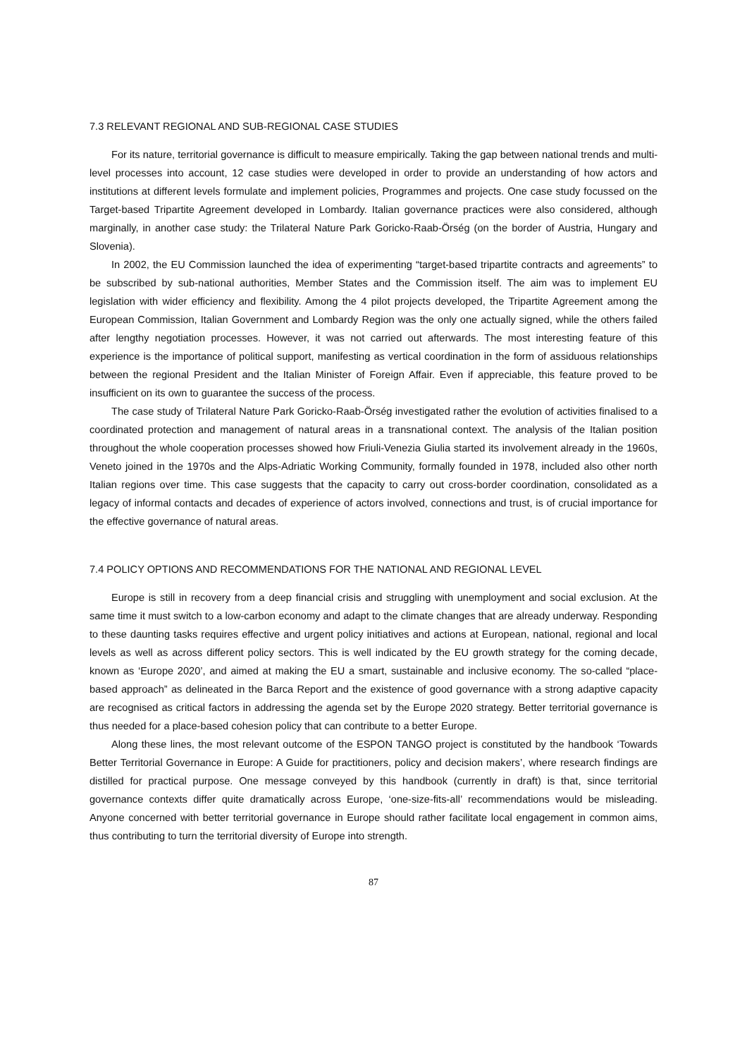7.3 RELEVANT REGIONAL AND SUB-REGIONAL CASE STUDIES
For its nature, territorial governance is difficult to measure empirically. Taking the gap between national trends and multi-level processes into account, 12 case studies were developed in order to provide an understanding of how actors and institutions at different levels formulate and implement policies, Programmes and projects. One case study focussed on the Target-based Tripartite Agreement developed in Lombardy. Italian governance practices were also considered, although marginally, in another case study: the Trilateral Nature Park Goricko-Raab-Örség (on the border of Austria, Hungary and Slovenia).
In 2002, the EU Commission launched the idea of experimenting “target-based tripartite contracts and agreements” to be subscribed by sub-national authorities, Member States and the Commission itself. The aim was to implement EU legislation with wider efficiency and flexibility. Among the 4 pilot projects developed, the Tripartite Agreement among the European Commission, Italian Government and Lombardy Region was the only one actually signed, while the others failed after lengthy negotiation processes. However, it was not carried out afterwards. The most interesting feature of this experience is the importance of political support, manifesting as vertical coordination in the form of assiduous relationships between the regional President and the Italian Minister of Foreign Affair. Even if appreciable, this feature proved to be insufficient on its own to guarantee the success of the process.
The case study of Trilateral Nature Park Goricko-Raab-Örség investigated rather the evolution of activities finalised to a coordinated protection and management of natural areas in a transnational context. The analysis of the Italian position throughout the whole cooperation processes showed how Friuli-Venezia Giulia started its involvement already in the 1960s, Veneto joined in the 1970s and the Alps-Adriatic Working Community, formally founded in 1978, included also other north Italian regions over time. This case suggests that the capacity to carry out cross-border coordination, consolidated as a legacy of informal contacts and decades of experience of actors involved, connections and trust, is of crucial importance for the effective governance of natural areas.
7.4 POLICY OPTIONS AND RECOMMENDATIONS FOR THE NATIONAL AND REGIONAL LEVEL
Europe is still in recovery from a deep financial crisis and struggling with unemployment and social exclusion. At the same time it must switch to a low-carbon economy and adapt to the climate changes that are already underway. Responding to these daunting tasks requires effective and urgent policy initiatives and actions at European, national, regional and local levels as well as across different policy sectors. This is well indicated by the EU growth strategy for the coming decade, known as ‘Europe 2020’, and aimed at making the EU a smart, sustainable and inclusive economy. The so-called “place-based approach” as delineated in the Barca Report and the existence of good governance with a strong adaptive capacity are recognised as critical factors in addressing the agenda set by the Europe 2020 strategy. Better territorial governance is thus needed for a place-based cohesion policy that can contribute to a better Europe.
Along these lines, the most relevant outcome of the ESPON TANGO project is constituted by the handbook ‘Towards Better Territorial Governance in Europe: A Guide for practitioners, policy and decision makers’, where research findings are distilled for practical purpose. One message conveyed by this handbook (currently in draft) is that, since territorial governance contexts differ quite dramatically across Europe, ‘one-size-fits-all’ recommendations would be misleading. Anyone concerned with better territorial governance in Europe should rather facilitate local engagement in common aims, thus contributing to turn the territorial diversity of Europe into strength.
87